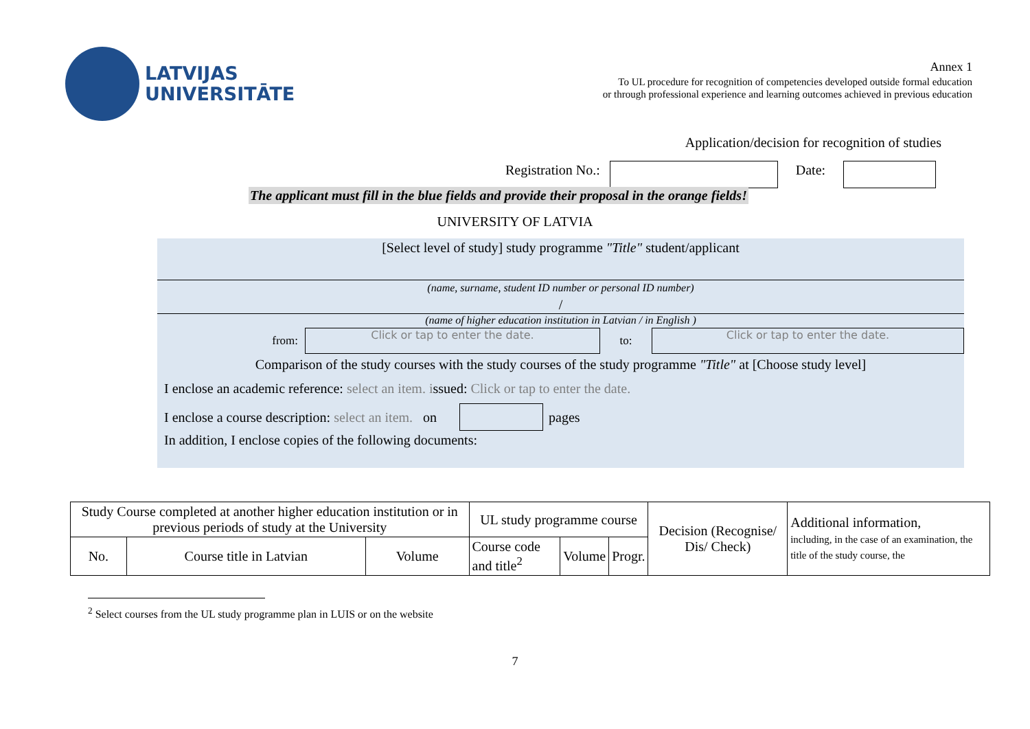LATVIJAS
UNIVERSITĀTE
Annex 1
To UL procedure for recognition of competencies developed outside formal education
or through professional experience and learning outcomes achieved in previous education
Application/decision for recognition of studies
Registration No.: Date:
The applicant must fill in the blue fields and provide their proposal in the orange fields!
UNIVERSITY OF LATVIA
[Select level of study] study programme "Title" student/applicant
(name, surname, student ID number or personal ID number)
/
(name of higher education institution in Latvian / in English )
from:
Click or tap to enter the date.
to:
Click or tap to enter the date.
Comparison of the study courses with the study courses of the study programme "Title" at [Choose study level]
I enclose an academic reference: select an item. issued: Click or tap to enter the date.
I enclose a course description: select an item. on
pages
In addition, I enclose copies of the following documents:
| Study Course completed at another higher education institution or in previous periods of study at the University | | | UL study programme course | | | Decision (Recognise/ Dis/ Check) | Additional information, including, in the case of an examination, the title of the study course, the |
| --- | --- | --- | --- | --- | --- | --- | --- |
| No. | Course title in Latvian | Volume | Course code and title<sup>2</sup> | Volume | Progr. | | |
<sup>2</sup> Select courses from the UL study programme plan in LUIS or on the website
7